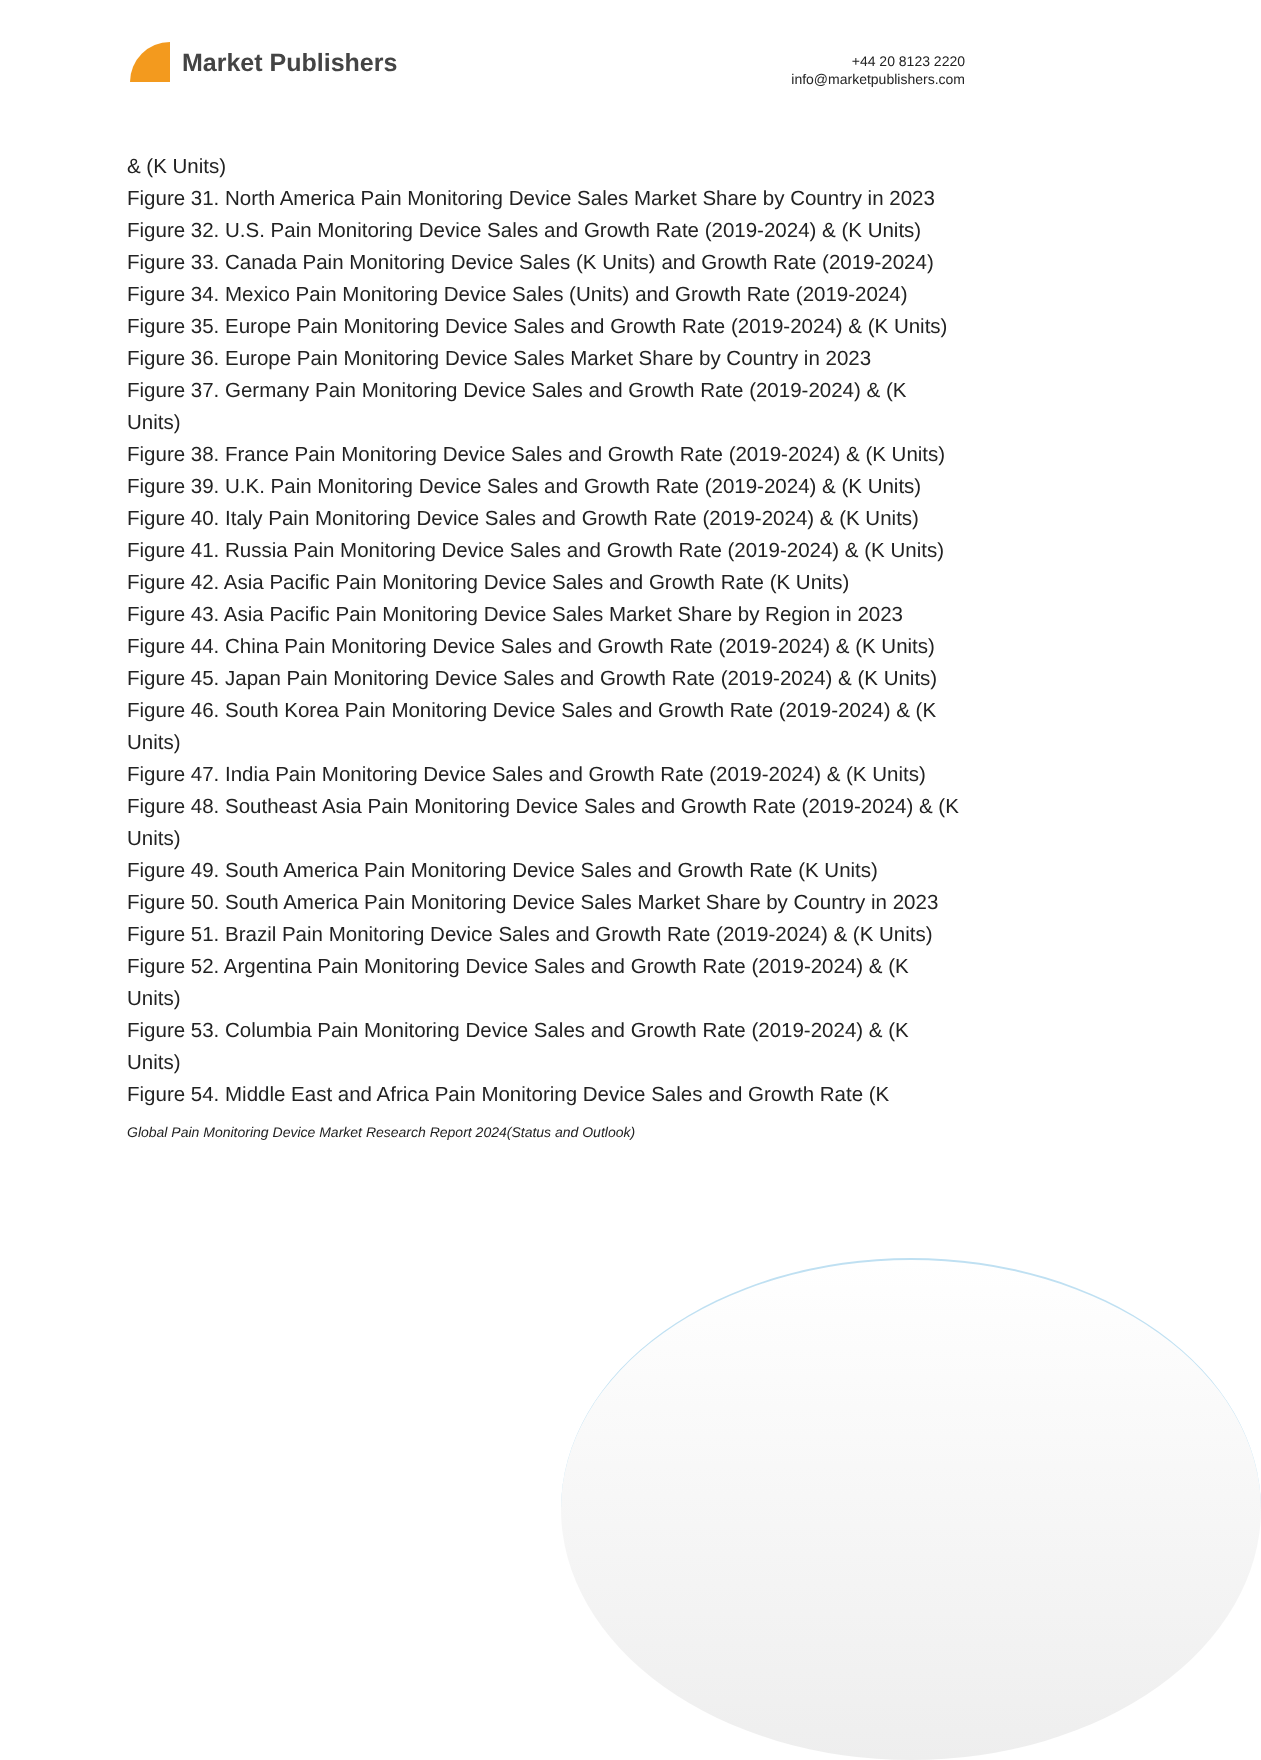Market Publishers
+44 20 8123 2220
info@marketpublishers.com
& (K Units)
Figure 31. North America Pain Monitoring Device Sales Market Share by Country in 2023
Figure 32. U.S. Pain Monitoring Device Sales and Growth Rate (2019-2024) & (K Units)
Figure 33. Canada Pain Monitoring Device Sales (K Units) and Growth Rate (2019-2024)
Figure 34. Mexico Pain Monitoring Device Sales (Units) and Growth Rate (2019-2024)
Figure 35. Europe Pain Monitoring Device Sales and Growth Rate (2019-2024) & (K Units)
Figure 36. Europe Pain Monitoring Device Sales Market Share by Country in 2023
Figure 37. Germany Pain Monitoring Device Sales and Growth Rate (2019-2024) & (K Units)
Figure 38. France Pain Monitoring Device Sales and Growth Rate (2019-2024) & (K Units)
Figure 39. U.K. Pain Monitoring Device Sales and Growth Rate (2019-2024) & (K Units)
Figure 40. Italy Pain Monitoring Device Sales and Growth Rate (2019-2024) & (K Units)
Figure 41. Russia Pain Monitoring Device Sales and Growth Rate (2019-2024) & (K Units)
Figure 42. Asia Pacific Pain Monitoring Device Sales and Growth Rate (K Units)
Figure 43. Asia Pacific Pain Monitoring Device Sales Market Share by Region in 2023
Figure 44. China Pain Monitoring Device Sales and Growth Rate (2019-2024) & (K Units)
Figure 45. Japan Pain Monitoring Device Sales and Growth Rate (2019-2024) & (K Units)
Figure 46. South Korea Pain Monitoring Device Sales and Growth Rate (2019-2024) & (K Units)
Figure 47. India Pain Monitoring Device Sales and Growth Rate (2019-2024) & (K Units)
Figure 48. Southeast Asia Pain Monitoring Device Sales and Growth Rate (2019-2024) & (K Units)
Figure 49. South America Pain Monitoring Device Sales and Growth Rate (K Units)
Figure 50. South America Pain Monitoring Device Sales Market Share by Country in 2023
Figure 51. Brazil Pain Monitoring Device Sales and Growth Rate (2019-2024) & (K Units)
Figure 52. Argentina Pain Monitoring Device Sales and Growth Rate (2019-2024) & (K Units)
Figure 53. Columbia Pain Monitoring Device Sales and Growth Rate (2019-2024) & (K Units)
Figure 54. Middle East and Africa Pain Monitoring Device Sales and Growth Rate (K
Global Pain Monitoring Device Market Research Report 2024(Status and Outlook)